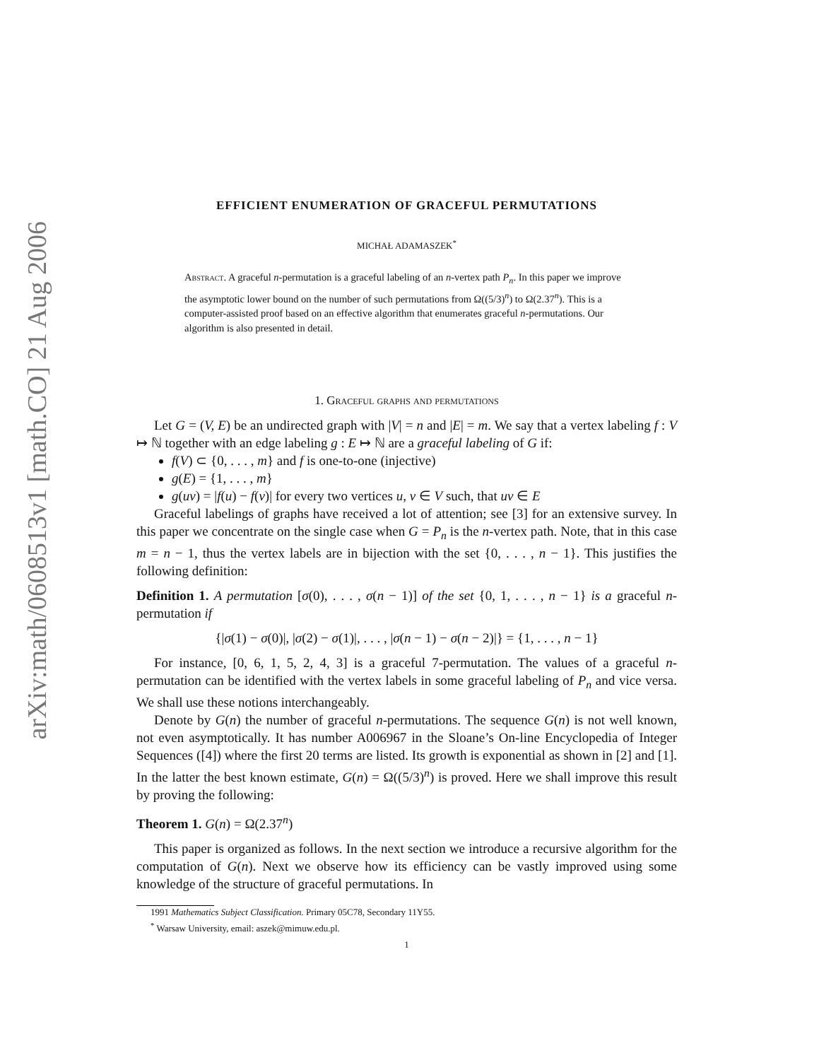arXiv:math/0608513v1 [math.CO] 21 Aug 2006
EFFICIENT ENUMERATION OF GRACEFUL PERMUTATIONS
MICHAŁ ADAMASZEK<sup>*</sup>
Abstract. A graceful n-permutation is a graceful labeling of an n-vertex path P<sub>n</sub>. In this paper we improve the asymptotic lower bound on the number of such permutations from Ω((5/3)<sup>n</sup>) to Ω(2.37<sup>n</sup>). This is a computer-assisted proof based on an effective algorithm that enumerates graceful n-permutations. Our algorithm is also presented in detail.
1. Graceful graphs and permutations
Let G = (V, E) be an undirected graph with |V| = n and |E| = m. We say that a vertex labeling f : V ↦ ℕ together with an edge labeling g : E ↦ ℕ are a graceful labeling of G if:
f(V) ⊂ {0, . . . , m} and f is one-to-one (injective)
g(E) = {1, . . . , m}
g(uv) = |f(u) − f(v)| for every two vertices u, v ∈ V such, that uv ∈ E
Graceful labelings of graphs have received a lot of attention; see [3] for an extensive survey. In this paper we concentrate on the single case when G = P<sub>n</sub> is the n-vertex path. Note, that in this case m = n − 1, thus the vertex labels are in bijection with the set {0, . . . , n − 1}. This justifies the following definition:
Definition 1. A permutation [σ(0), . . . , σ(n − 1)] of the set {0, 1, . . . , n − 1} is a graceful n-permutation if
{|σ(1) − σ(0)|, |σ(2) − σ(1)|, . . . , |σ(n − 1) − σ(n − 2)|} = {1, . . . , n − 1}
For instance, [0, 6, 1, 5, 2, 4, 3] is a graceful 7-permutation. The values of a graceful n-permutation can be identified with the vertex labels in some graceful labeling of P<sub>n</sub> and vice versa. We shall use these notions interchangeably.
Denote by G(n) the number of graceful n-permutations. The sequence G(n) is not well known, not even asymptotically. It has number A006967 in the Sloane’s On-line Encyclopedia of Integer Sequences ([4]) where the first 20 terms are listed. Its growth is exponential as shown in [2] and [1]. In the latter the best known estimate, G(n) = Ω((5/3)<sup>n</sup>) is proved. Here we shall improve this result by proving the following:
Theorem 1. G(n) = Ω(2.37<sup>n</sup>)
This paper is organized as follows. In the next section we introduce a recursive algorithm for the computation of G(n). Next we observe how its efficiency can be vastly improved using some knowledge of the structure of graceful permutations. In
1991 Mathematics Subject Classification. Primary 05C78, Secondary 11Y55.
<sup>*</sup> Warsaw University, email: aszek@mimuw.edu.pl.
1